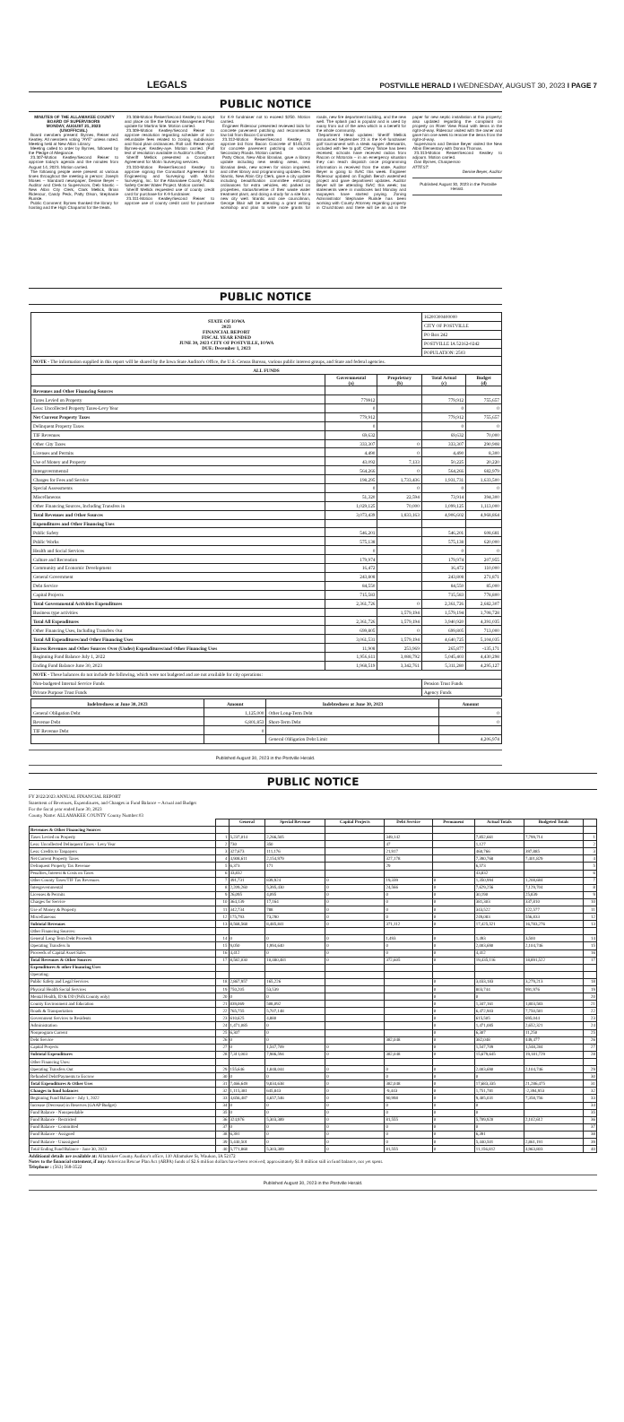LEGALS POSTVILLE HERALD I WEDNESDAY, AUGUST 30, 2023 I PAGE 7
PUBLIC NOTICE
MINUTES OF THE ALLAMAKEE COUNTY BOARD OF SUPERVISORS
MONDAY, AUGUST 21, 2023
(UNOFFICIAL)
Board members present: Byrnes, Reiser and Keatley. All members voting "AYE" unless noted. Meeting held at New Albin Library.
Meeting called to order by Byrnes, followed by the Pledge of Allegiance.
23.307-Motion Keatley/Second Reiser to approve today's agenda and the minutes from August 14, 2023. Motion carried.
The following people were present at various times throughout the meeting in person: Joseph Moses – Standard newspaper, Denise Beyer – Auditor and Clerk to Supervisors, Deb Stantic – New Albin City Clerk, Clark Mellick, Brian Ridenour, Candy Peck, Patty Olson, Stephanie Runkle.
Public Comment: Byrnes thanked the library for hosting and the High Chaparral for the treats.
23.308-Motion Reiser/Second Keatley to accept and place on file the Manure Management Plan update for Martins Site. Motion carried.
23.309-Motion Keatley/Second Reiser to approve resolution regarding schedule of non-refundable fees related to zoning, subdivision and flood plain ordinances. Roll call: Reiser-aye; Byrnes-aye; Keatley-aye. Motion carried. (Full text of resolution available in Auditor's office)
Sheriff Mellick presented a Consultant Agreement for Mohn Surveying services.
23.310-Motion Reiser/Second Keatley to approve signing the Consultant Agreement for Engineering and Surveying with Mohn Surveying, Inc. for the Allamakee County Public Safety Center Water Project. Motion carried.
Sheriff Mellick requested use of county credit card for purchase for K-9 fundraiser.
23.311-Motion Keatley/Second Reiser to approve use of county credit card for purchase for K-9 fundraiser not to exceed $250. Motion carried.
Engineer Ridenour presented reviewed bids for concrete pavement patching and recommends low bid from Bacon Concrete.
23.312-Motion Reiser/Second Keatley to approve bid from Bacon Concrete of $145,225 for concrete pavement patching on various Secondary Roads. Motion carried.
Patty Olson, New Albin librarian, gave a library update including new seating areas, new librarian desk, new screen for vision impaired, and other library and programming updates. Deb Stantic, New Albin City Clerk, gave a city update including beautification committee enforcing ordinances for extra vehicles, etc parked on properties, status/timeline of their waste water treatment plant, and doing a study for a site for a new city well. Stantic and one councilman, George Blair will be attending a grant writing workshop and plan to write more grants for roads, new fire department building, and the new well. The splash pad is popular and is used by many from out of the area which is a benefit for the whole community.
Department Head updates: Sheriff Mellick announced September 23 is the K-9 fundraiser golf tournament with a steak supper afterwards, included with fee to golf; Chevy Tahoe has been received; schools have received radios from Racom or Motorola – in an emergency situation they can reach dispatch once programming information is received from the state. Auditor Beyer is going to ISAC this week. Engineer Ridenour updated on English Bench watershed project and gave department updates. Auditor Beyer will be attending ISAC this week; tax statements were in mailboxes last Monday and taxpayers have started paying. Zoning Administrator Stephanie Runkle has been working with County Attorney regarding property in Churchtown and there will be an ad in the paper for new septic installation at this property; also updated regarding the complaint on property on River View Road with items in the right-of-way. Ridenour visited with the owner and gave him one week to remove the items from the right-of-way.
Supervisors and Denise Beyer visited the New Albin Elementary with Donna Thomas.
23.313-Motion Reiser/Second Keatley to adjourn. Motion carried.
Dan Byrnes, Chairperson
ATTEST:
Denise Beyer, Auditor
Published August 30, 2023 in the Postville Herald.
PUBLIC NOTICE
| STATE OF IOWA 2023 FINANCIAL REPORT FISCAL YEAR ENDED JUNE 30, 2023 CITY OF POSTVILLE, IOWA DUE: December 1, 2023 | | | 16200300400000 | |
| | | | CITY OF POSTVILLE | |
| | | | PO Box 242 | |
| | | | POSTVILLE IA 52162-0242 | |
| | | | POPULATION: 2503 | |
| NOTE - The information supplied in this report will be shared by the Iowa State Auditor's Office, the U.S. Census Bureau, various public interest groups, and State and federal agencies. | | | | |
| ALL FUNDS | | | | |
| | Governmental (a) | Proprietary (b) | Total Actual (c) | Budget (d) |
| Revenues and Other Financing Sources | | | | |
| Taxes Levied on Property | 779912 | | 779,912 | 755,657 |
| Less: Uncollected Property Taxes-Levy Year | 0 | | 0 | 0 |
| Net Current Property Taxes | 779,912 | | 779,912 | 755,657 |
| Delinquent Property Taxes | 0 | | 0 | 0 |
| TIF Revenues | 69,632 | | 69,632 | 70,000 |
| Other City Taxes | 333,307 | 0 | 333,307 | 290,908 |
| Licenses and Permits | 4,490 | 0 | 4,490 | 8,300 |
| Use of Money and Property | 43,092 | 7,133 | 50,225 | 20,220 |
| Intergovernmental | 564,266 | 0 | 564,266 | 682,979 |
| Charges for Fees and Service | 198,295 | 1,733,436 | 1,931,731 | 1,633,500 |
| Special Assessments | 0 | 0 | 0 | 0 |
| Miscellaneous | 51,320 | 22,594 | 73,914 | 394,300 |
| Other Financing Sources, Including Transfers in | 1,029,125 | 70,000 | 1,099,125 | 1,113,000 |
| Total Revenues and Other Sources | 3,073,439 | 1,833,163 | 4,906,602 | 4,968,864 |
| Expenditures and Other Financing Uses | | | | |
| Public Safety | 546,201 | | 546,201 | 608,681 |
| Public Works | 575,138 | | 575,138 | 620,000 |
| Health and Social Services | 0 | | 0 | 0 |
| Culture and Recreation | 179,974 | | 179,974 | 207,955 |
| Community and Economic Development | 16,472 | | 16,472 | 110,000 |
| General Government | 243,808 | | 243,808 | 271,871 |
| Debt Service | 84,550 | | 84,550 | 85,000 |
| Capital Projects | 715,583 | | 715,583 | 778,800 |
| Total Governmental Activities Expenditures | 2,361,726 | 0 | 2,361,726 | 2,682,307 |
| Business type activities | | 1,579,194 | 1,579,194 | 1,708,728 |
| Total All Expenditures | 2,361,726 | 1,579,194 | 3,940,920 | 4,391,035 |
| Other Financing Uses, Including Transfers Out | 699,805 | 0 | 699,805 | 713,000 |
| Total All Expenditures/and Other Financing Uses | 3,061,531 | 1,579,194 | 4,640,725 | 5,104,035 |
| Excess Revenues and Other Sources Over (Under) Expenditures/and Other Financing Uses | 11,908 | 253,969 | 265,877 | -135,171 |
| Beginning Fund Balance July 1, 2022 | 1,956,611 | 3,088,792 | 5,045,403 | 4,430,298 |
| Ending Fund Balance June 30, 2023 | 1,968,519 | 3,342,761 | 5,311,280 | 4,295,127 |
| NOTE - These balances do not include the following, which were not budgeted and are not available for city operations: | | | | |
| Non-budgeted Internal Service Funds | | | Pension Trust Funds | |
| Private Purpose Trust Funds | | | Agency Funds | |
| Indebtedness at June 30, 2023 | Amount | Indebtedness at June 30, 2023 | Amount |
| --- | --- | --- | --- |
| General Obligation Debt | 1,125,000 | Other Long-Term Debt | 0 |
| Revenue Debt | 6,801,853 | Short-Term Debt | 0 |
| TIF Revenue Debt | 0 | | |
| | | General Obligation Debt Limit | 4,206,974 |
Published August 30, 2023 in the Postville Herald.
PUBLIC NOTICE
FY 2022/2023 ANNUAL FINANCIAL REPORT
Statement of Revenues, Expenditures, and Changes in Fund Balance -- Actual and Budget
For the fiscal year ended June 30, 2023
County Name: ALLAMAKEE COUNTY County Number:03
| | | General | Special Revenue | Capital Projects | Debt Service | Permanent | Actual Totals | Budgeted Totals | |
| --- | --- | --- | --- | --- | --- | --- | --- | --- | --- |
| Revenues & Other Financing Sources | | | | | | | | | |
| Taxes Levied on Property | 1 | 5,237,014 | 2,266,505 | | 349,142 | | 7,852,661 | 7,799,714 | 1 |
| Less: Uncollected Delinquent Taxes - Levy Year | 2 | 730 | 350 | | 47 | | 1,127 | | 2 |
| Less: Credits to Taxpayers | 3 | 327,673 | 111,176 | | 21,917 | | 460,766 | 397,885 | 3 |
| Net Current Property Taxes | 4 | 4,908,611 | 2,154,979 | | 327,178 | | 7,390,768 | 7,401,829 | 4 |
| Delinquent Property Tax Revenue | 5 | 6,373 | 171 | | 29 | | 6,573 | | 5 |
| Penalties, Interest & Costs on Taxes | 6 | 43,832 | | | | | 43,832 | | 6 |
| Other County Taxes/TIF Tax Revenues | 7 | 491,731 | 839,924 | 0 | 19,339 | 0 | 1,350,994 | 1,208,684 | 7 |
| Intergovernmental | 8 | 2,209,260 | 5,395,430 | 0 | 24,566 | 0 | 7,629,256 | 7,129,704 | 8 |
| Licenses & Permits | 9 | 26,095 | 4,095 | 0 | 0 | 0 | 30,190 | 25,839 | 9 |
| Charges for Service | 10 | 364,139 | 17,164 | 0 | 0 | 0 | 381,303 | 337,810 | 10 |
| Use of Money & Property | 11 | 342,734 | 788 | 0 | 0 | 0 | 343,522 | 122,577 | 11 |
| Miscellaneous | 12 | 175,793 | 73,290 | 0 | 0 | 0 | 249,083 | 556,833 | 12 |
| Subtotal Revenues | 13 | 8,568,568 | 8,485,841 | 0 | 371,112 | 0 | 17,425,521 | 16,783,276 | 13 |
| Other Financing Sources: | | | | | | | | | |
| General Long-Term Debt Proceeds | 14 | 0 | 0 | 0 | 1,493 | 0 | 1,493 | 3,500 | 14 |
| Operating Transfers In | 15 | 9,050 | 1,994,640 | 0 | 0 | 0 | 2,003,690 | 2,104,746 | 15 |
| Proceeds of Capital Asset Sales | 16 | 4,412 | 0 | 0 | 0 | 0 | 4,412 | | 16 |
| Total Revenues & Other Sources | 17 | 8,582,030 | 10,480,481 | 0 | 372,605 | 0 | 19,435,116 | 18,891,522 | 17 |
| Expenditures & other Financing Uses | | | | | | | | | |
| Operating: | | | | | | | | | |
| Public Safety and Legal Services | 18 | 2,867,957 | 165,226 | | | 0 | 3,033,183 | 3,279,213 | 18 |
| Physical Health Social Services | 19 | 750,205 | 53,539 | | | 0 | 803,744 | 991,976 | 19 |
| Mental Health, ID & DD (Polk County only) | 20 | 0 | 0 | | | 0 | 0 | | 20 |
| County Environment and Education | 21 | 839,069 | 508,092 | | | 0 | 1,347,161 | 1,803,583 | 21 |
| Roads & Transportation | 22 | 765,755 | 5,707,148 | | | 0 | 6,472,903 | 7,750,581 | 22 |
| Government Services to Residents | 23 | 610,625 | 4,880 | | | 0 | 615,505 | 695,044 | 23 |
| Administration | 24 | 1,471,085 | 0 | | | 0 | 1,471,085 | 2,652,321 | 24 |
| Nonprogram Current | 25 | 6,307 | 0 | | | 0 | 6,307 | 11,250 | 25 |
| Debt Service | 26 | 0 | 0 | | 382,048 | 0 | 382,048 | 449,477 | 26 |
| Capital Projects | 27 | 0 | 1,547,709 | 0 | | 0 | 1,547,709 | 1,548,284 | 27 |
| Subtotal Expenditures | 28 | 7,311,003 | 7,986,594 | 0 | 382,048 | 0 | 15,679,645 | 19,181,729 | 28 |
| Other Financing Uses: | | | | | | | | | |
| Operating Transfers Out | 29 | 155,646 | 1,848,044 | 0 | 0 | 0 | 2,003,690 | 2,104,746 | 29 |
| Refunded Debt/Payments to Escrow | 30 | 0 | 0 | 0 | 0 | 0 | 0 | | 30 |
| Total Expenditures & Other Uses | 31 | 7,466,649 | 9,834,638 | 0 | 382,048 | 0 | 17,683,335 | 21,286,475 | 31 |
| Changes in fund balances | 32 | 1,115,381 | 645,843 | 0 | -9,443 | 0 | 1,751,781 | -2,394,953 | 32 |
| Beginning Fund Balance - July 1, 2022 | 33 | 4,656,487 | 4,657,546 | 0 | 90,998 | 0 | 9,405,031 | 7,358,756 | 33 |
| Increase (Decrease) in Reserves (GAAP Budget) | 34 | 0 | 0 | 0 | 0 | 0 | 0 | | 34 |
| Fund Balance - Nonspendable | 35 | 0 | 0 | 0 | 0 | 0 | 0 | | 35 |
| Fund Balance - Restricted | 36 | 324,976 | 5,303,389 | 0 | 81,555 | 0 | 5,709,920 | 2,102,612 | 36 |
| Fund Balance - Committed | 37 | 0 | 0 | 0 | 0 | 0 | 0 | | 37 |
| Fund Balance - Assigned | 38 | 6,391 | 0 | 0 | 0 | 0 | 6,391 | | 38 |
| Fund Balance - Unassigned | 39 | 5,440,501 | 0 | 0 | 0 | 0 | 5,440,501 | 2,861,191 | 39 |
| Total Ending Fund Balance - June 30, 2023 | 40 | 5,771,868 | 5,303,389 | 0 | 81,555 | 0 | 11,156,812 | 4,963,803 | 40 |
Additional details are available at: Allamakee County Auditor's office, 110 Allamakee St, Waukon, IA 52172
Notes to the financial statement, if any: American Rescue Plan Act (ARPA) funds of $2.6 million dollars have been received; approximately $1.8 million still in fund balance, not yet spent.
Telephone : (563) 568-3522
Published August 30, 2023 in the Postville Herald.